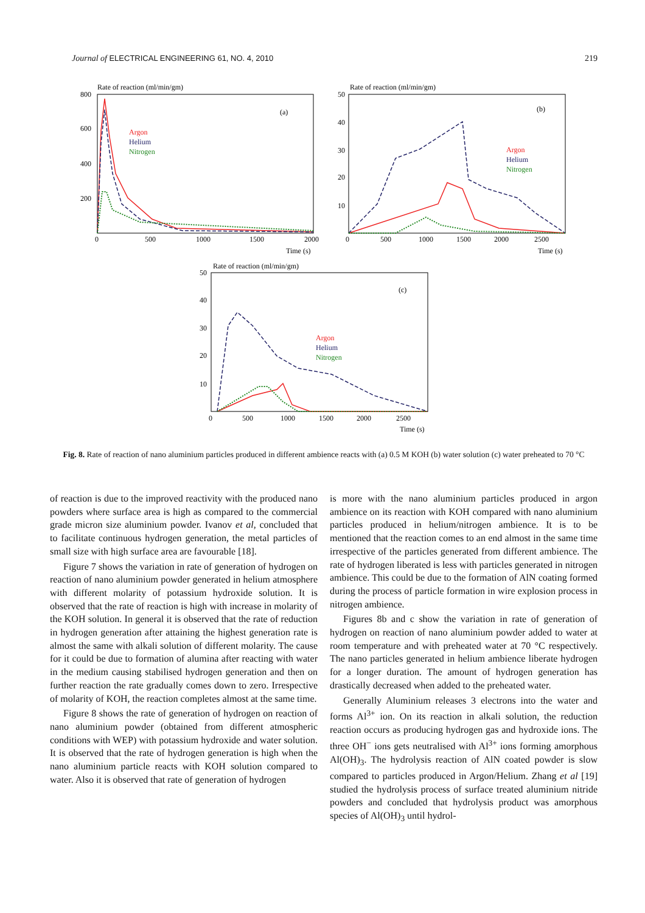Journal of ELECTRICAL ENGINEERING 61, NO. 4, 2010 219
Rate of reaction (ml/min/gm)
800
600
400
200
0
500
1000
1500
2000
Time (s)
(a)
Argon
Helium
Nitrogen
Rate of reaction (ml/min/gm)
50
40
30
20
10
0
500
1000
1500
2000
2500
Time (s)
(b)
Argon
Helium
Nitrogen
Rate of reaction (ml/min/gm)
50
40
30
20
10
0
500
1000
1500
2000
2500
Time (s)
(c)
Argon
Helium
Nitrogen
Fig. 8. Rate of reaction of nano aluminium particles produced in different ambience reacts with (a) 0.5 M KOH (b) water solution (c) water preheated to 70 °C
of reaction is due to the improved reactivity with the produced nano powders where surface area is high as compared to the commercial grade micron size aluminium powder. Ivanov et al, concluded that to facilitate continuous hydrogen generation, the metal particles of small size with high surface area are favourable [18].
Figure 7 shows the variation in rate of generation of hydrogen on reaction of nano aluminium powder generated in helium atmosphere with different molarity of potassium hydroxide solution. It is observed that the rate of reaction is high with increase in molarity of the KOH solution. In general it is observed that the rate of reduction in hydrogen generation after attaining the highest generation rate is almost the same with alkali solution of different molarity. The cause for it could be due to formation of alumina after reacting with water in the medium causing stabilised hydrogen generation and then on further reaction the rate gradually comes down to zero. Irrespective of molarity of KOH, the reaction completes almost at the same time.
Figure 8 shows the rate of generation of hydrogen on reaction of nano aluminium powder (obtained from different atmospheric conditions with WEP) with potassium hydroxide and water solution. It is observed that the rate of hydrogen generation is high when the nano aluminium particle reacts with KOH solution compared to water. Also it is observed that rate of generation of hydrogen
is more with the nano aluminium particles produced in argon ambience on its reaction with KOH compared with nano aluminium particles produced in helium/nitrogen ambience. It is to be mentioned that the reaction comes to an end almost in the same time irrespective of the particles generated from different ambience. The rate of hydrogen liberated is less with particles generated in nitrogen ambience. This could be due to the formation of AlN coating formed during the process of particle formation in wire explosion process in nitrogen ambience.
Figures 8b and c show the variation in rate of generation of hydrogen on reaction of nano aluminium powder added to water at room temperature and with preheated water at 70 °C respectively. The nano particles generated in helium ambience liberate hydrogen for a longer duration. The amount of hydrogen generation has drastically decreased when added to the preheated water.
Generally Aluminium releases 3 electrons into the water and forms Al<sup>3+</sup> ion. On its reaction in alkali solution, the reduction reaction occurs as producing hydrogen gas and hydroxide ions. The three OH<sup>−</sup> ions gets neutralised with Al<sup>3+</sup> ions forming amorphous Al(OH)<sub>3</sub>. The hydrolysis reaction of AlN coated powder is slow compared to particles produced in Argon/Helium. Zhang et al [19] studied the hydrolysis process of surface treated aluminium nitride powders and concluded that hydrolysis product was amorphous species of Al(OH)<sub>3</sub> until hydrol-